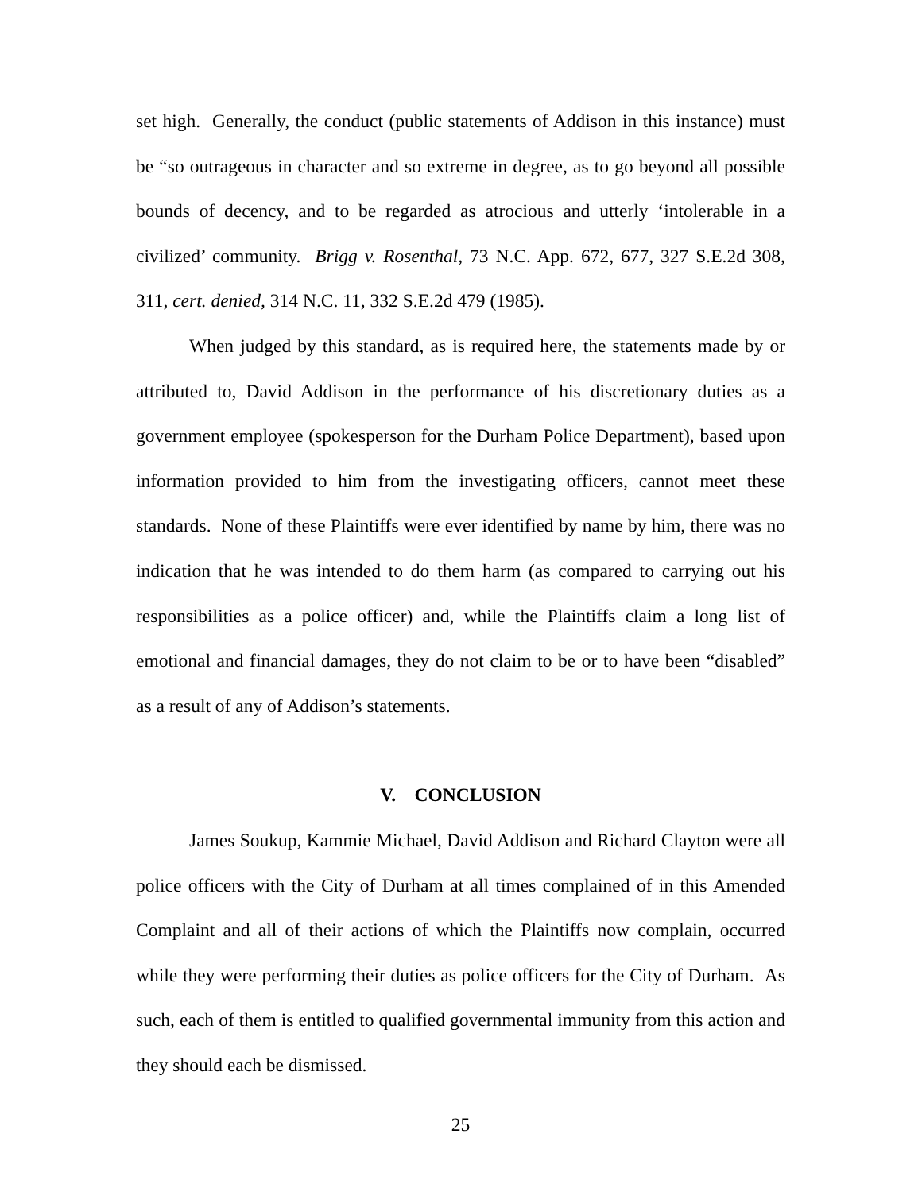set high. Generally, the conduct (public statements of Addison in this instance) must be “so outrageous in character and so extreme in degree, as to go beyond all possible bounds of decency, and to be regarded as atrocious and utterly ‘intolerable in a civilized’ community. Brigg v. Rosenthal, 73 N.C. App. 672, 677, 327 S.E.2d 308, 311, cert. denied, 314 N.C. 11, 332 S.E.2d 479 (1985).
When judged by this standard, as is required here, the statements made by or attributed to, David Addison in the performance of his discretionary duties as a government employee (spokesperson for the Durham Police Department), based upon information provided to him from the investigating officers, cannot meet these standards. None of these Plaintiffs were ever identified by name by him, there was no indication that he was intended to do them harm (as compared to carrying out his responsibilities as a police officer) and, while the Plaintiffs claim a long list of emotional and financial damages, they do not claim to be or to have been “disabled” as a result of any of Addison’s statements.
V. CONCLUSION
James Soukup, Kammie Michael, David Addison and Richard Clayton were all police officers with the City of Durham at all times complained of in this Amended Complaint and all of their actions of which the Plaintiffs now complain, occurred while they were performing their duties as police officers for the City of Durham. As such, each of them is entitled to qualified governmental immunity from this action and they should each be dismissed.
25